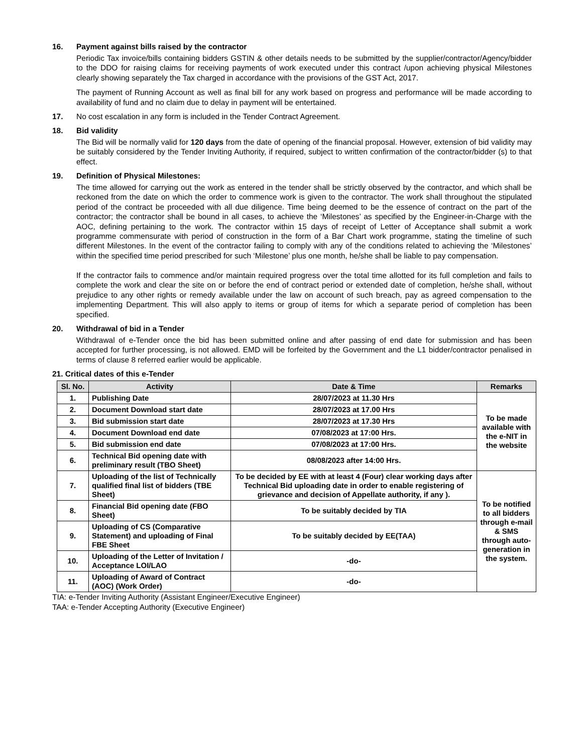16. Payment against bills raised by the contractor
Periodic Tax invoice/bills containing bidders GSTIN & other details needs to be submitted by the supplier/contractor/Agency/bidder to the DDO for raising claims for receiving payments of work executed under this contract /upon achieving physical Milestones clearly showing separately the Tax charged in accordance with the provisions of the GST Act, 2017.
The payment of Running Account as well as final bill for any work based on progress and performance will be made according to availability of fund and no claim due to delay in payment will be entertained.
17. No cost escalation in any form is included in the Tender Contract Agreement.
18. Bid validity
The Bid will be normally valid for 120 days from the date of opening of the financial proposal. However, extension of bid validity may be suitably considered by the Tender Inviting Authority, if required, subject to written confirmation of the contractor/bidder (s) to that effect.
19. Definition of Physical Milestones:
The time allowed for carrying out the work as entered in the tender shall be strictly observed by the contractor, and which shall be reckoned from the date on which the order to commence work is given to the contractor. The work shall throughout the stipulated period of the contract be proceeded with all due diligence. Time being deemed to be the essence of contract on the part of the contractor; the contractor shall be bound in all cases, to achieve the ‘Milestones’ as specified by the Engineer-in-Charge with the AOC, defining pertaining to the work. The contractor within 15 days of receipt of Letter of Acceptance shall submit a work programme commensurate with period of construction in the form of a Bar Chart work programme, stating the timeline of such different Milestones. In the event of the contractor failing to comply with any of the conditions related to achieving the ‘Milestones’ within the specified time period prescribed for such ‘Milestone’ plus one month, he/she shall be liable to pay compensation.
If the contractor fails to commence and/or maintain required progress over the total time allotted for its full completion and fails to complete the work and clear the site on or before the end of contract period or extended date of completion, he/she shall, without prejudice to any other rights or remedy available under the law on account of such breach, pay as agreed compensation to the implementing Department. This will also apply to items or group of items for which a separate period of completion has been specified.
20. Withdrawal of bid in a Tender
Withdrawal of e-Tender once the bid has been submitted online and after passing of end date for submission and has been accepted for further processing, is not allowed. EMD will be forfeited by the Government and the L1 bidder/contractor penalised in terms of clause 8 referred earlier would be applicable.
21. Critical dates of this e-Tender
| Sl. No. | Activity | Date & Time | Remarks |
| --- | --- | --- | --- |
| 1. | Publishing Date | 28/07/2023 at 11.30 Hrs | To be made available with the e-NIT in the website |
| 2. | Document Download start date | 28/07/2023 at 17.00 Hrs | |
| 3. | Bid submission start date | 28/07/2023 at 17.30 Hrs | |
| 4. | Document Download end date | 07/08/2023 at 17:00 Hrs. | |
| 5. | Bid submission end date | 07/08/2023 at 17:00 Hrs. | |
| 6. | Technical Bid opening date with preliminary result (TBO Sheet) | 08/08/2023 after 14:00 Hrs. | |
| 7. | Uploading of the list of Technically qualified final list of bidders (TBE Sheet) | To be decided by EE with at least 4 (Four) clear working days after Technical Bid uploading date in order to enable registering of grievance and decision of Appellate authority, if any ). | To be notified to all bidders through e-mail & SMS through auto-generation in the system. |
| 8. | Financial Bid opening date (FBO Sheet) | To be suitably decided by TIA | |
| 9. | Uploading of CS (Comparative Statement) and uploading of Final FBE Sheet | To be suitably decided by EE(TAA) | |
| 10. | Uploading of the Letter of Invitation / Acceptance LOI/LAO | -do- | |
| 11. | Uploading of Award of Contract (AOC) (Work Order) | -do- | |
TIA: e-Tender Inviting Authority (Assistant Engineer/Executive Engineer)
TAA: e-Tender Accepting Authority (Executive Engineer)